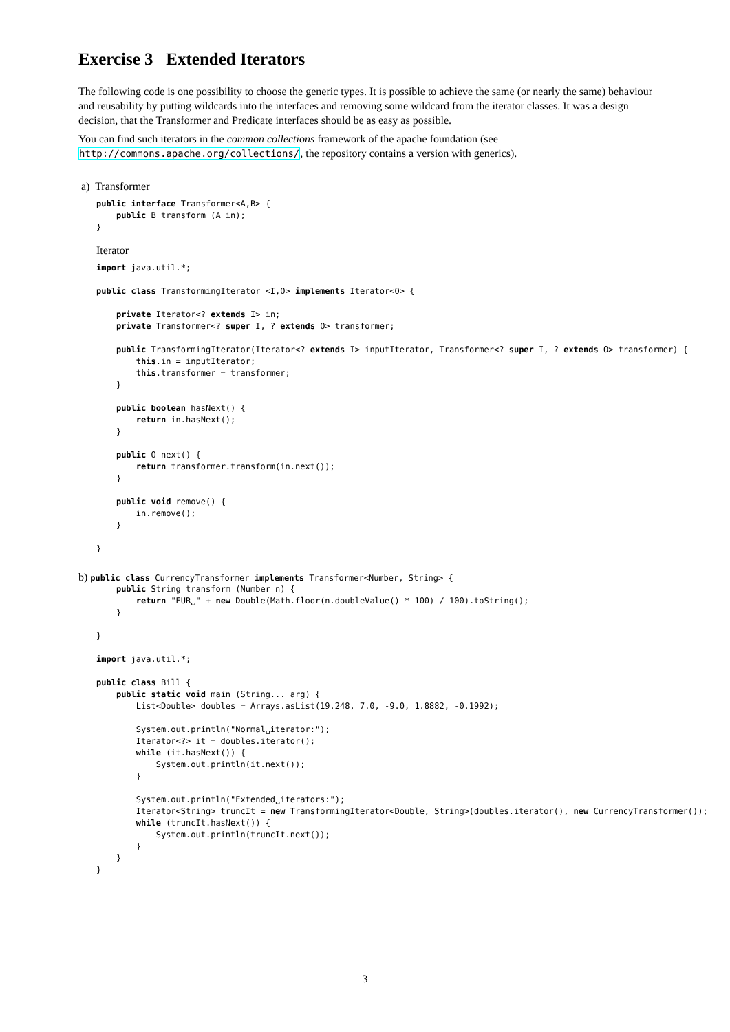Exercise 3 Extended Iterators
The following code is one possibility to choose the generic types. It is possible to achieve the same (or nearly the same) behaviour and reusability by putting wildcards into the interfaces and removing some wildcard from the iterator classes. It was a design decision, that the Transformer and Predicate interfaces should be as easy as possible.
You can find such iterators in the common collections framework of the apache foundation (see http://commons.apache.org/collections/, the repository contains a version with generics).
a) Transformer
public interface Transformer<A,B> {
    public B transform (A in);
}
Iterator
import java.util.*;

public class TransformingIterator <I,O> implements Iterator<O> {

    private Iterator<? extends I> in;
    private Transformer<? super I, ? extends O> transformer;

    public TransformingIterator(Iterator<? extends I> inputIterator, Transformer<? super I, ? extends O> transformer) {
        this.in = inputIterator;
        this.transformer = transformer;
    }

    public boolean hasNext() {
        return in.hasNext();
    }

    public O next() {
        return transformer.transform(in.next());
    }

    public void remove() {
        in.remove();
    }

}
b) public class CurrencyTransformer implements Transformer<Number, String> {
    public String transform (Number n) {
        return "EUR␣" + new Double(Math.floor(n.doubleValue() * 100) / 100).toString();
    }

}

import java.util.*;

public class Bill {
    public static void main (String... arg) {
        List<Double> doubles = Arrays.asList(19.248, 7.0, -9.0, 1.8882, -0.1992);

        System.out.println("Normal␣iterator:");
        Iterator<?> it = doubles.iterator();
        while (it.hasNext()) {
            System.out.println(it.next());
        }

        System.out.println("Extended␣iterators:");
        Iterator<String> truncIt = new TransformingIterator<Double, String>(doubles.iterator(), new CurrencyTransformer());
        while (truncIt.hasNext()) {
            System.out.println(truncIt.next());
        }
    }
}
3